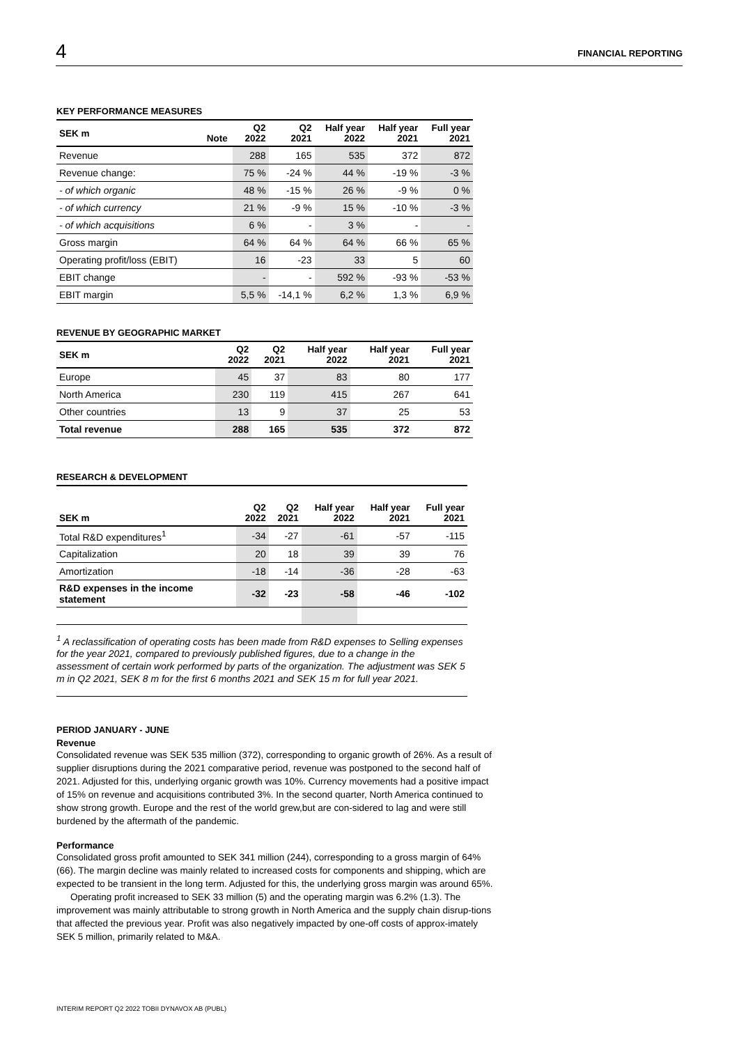4 FINANCIAL REPORTING
KEY PERFORMANCE MEASURES
| SEK m | Note | Q2 2022 | Q2 2021 | Half year 2022 | Half year 2021 | Full year 2021 |
| --- | --- | --- | --- | --- | --- | --- |
| Revenue | | 288 | 165 | 535 | 372 | 872 |
| Revenue change: | | 75 % | -24 % | 44 % | -19 % | -3 % |
| - of which organic | | 48 % | -15 % | 26 % | -9 % | 0 % |
| - of which currency | | 21 % | -9 % | 15 % | -10 % | -3 % |
| - of which acquisitions | | 6 % | - | 3 % | - | - |
| Gross margin | | 64 % | 64 % | 64 % | 66 % | 65 % |
| Operating profit/loss (EBIT) | | 16 | -23 | 33 | 5 | 60 |
| EBIT change | | - | - | 592 % | -93 % | -53 % |
| EBIT margin | | 5,5 % | -14,1 % | 6,2 % | 1,3 % | 6,9 % |
REVENUE BY GEOGRAPHIC MARKET
| SEK m | Q2 2022 | Q2 2021 | Half year 2022 | Half year 2021 | Full year 2021 |
| --- | --- | --- | --- | --- | --- |
| Europe | 45 | 37 | 83 | 80 | 177 |
| North America | 230 | 119 | 415 | 267 | 641 |
| Other countries | 13 | 9 | 37 | 25 | 53 |
| Total revenue | 288 | 165 | 535 | 372 | 872 |
RESEARCH & DEVELOPMENT
| SEK m | Q2 2022 | Q2 2021 | Half year 2022 | Half year 2021 | Full year 2021 |
| --- | --- | --- | --- | --- | --- |
| Total R&D expenditures<sup>1</sup> | -34 | -27 | -61 | -57 | -115 |
| Capitalization | 20 | 18 | 39 | 39 | 76 |
| Amortization | -18 | -14 | -36 | -28 | -63 |
| R&D expenses in the income statement | -32 | -23 | -58 | -46 | -102 |
<sup>1</sup> A reclassification of operating costs has been made from R&D expenses to Selling expenses for the year 2021, compared to previously published figures, due to a change in the assessment of certain work performed by parts of the organization. The adjustment was SEK 5 m in Q2 2021, SEK 8 m for the first 6 months 2021 and SEK 15 m for full year 2021.
PERIOD JANUARY - JUNE
Revenue
Consolidated revenue was SEK 535 million (372), corresponding to organic growth of 26%. As a result of supplier disruptions during the 2021 comparative period, revenue was postponed to the second half of 2021. Adjusted for this, underlying organic growth was 10%. Currency movements had a positive impact of 15% on revenue and acquisitions contributed 3%. In the second quarter, North America continued to show strong growth. Europe and the rest of the world grew,but are con-sidered to lag and were still burdened by the aftermath of the pandemic.
Performance
Consolidated gross profit amounted to SEK 341 million (244), corresponding to a gross margin of 64% (66). The margin decline was mainly related to increased costs for components and shipping, which are expected to be transient in the long term. Adjusted for this, the underlying gross margin was around 65%.
Operating profit increased to SEK 33 million (5) and the operating margin was 6.2% (1.3). The improvement was mainly attributable to strong growth in North America and the supply chain disrup-tions that affected the previous year. Profit was also negatively impacted by one-off costs of approx-imately SEK 5 million, primarily related to M&A.
INTERIM REPORT Q2 2022 TOBII DYNAVOX AB (PUBL)